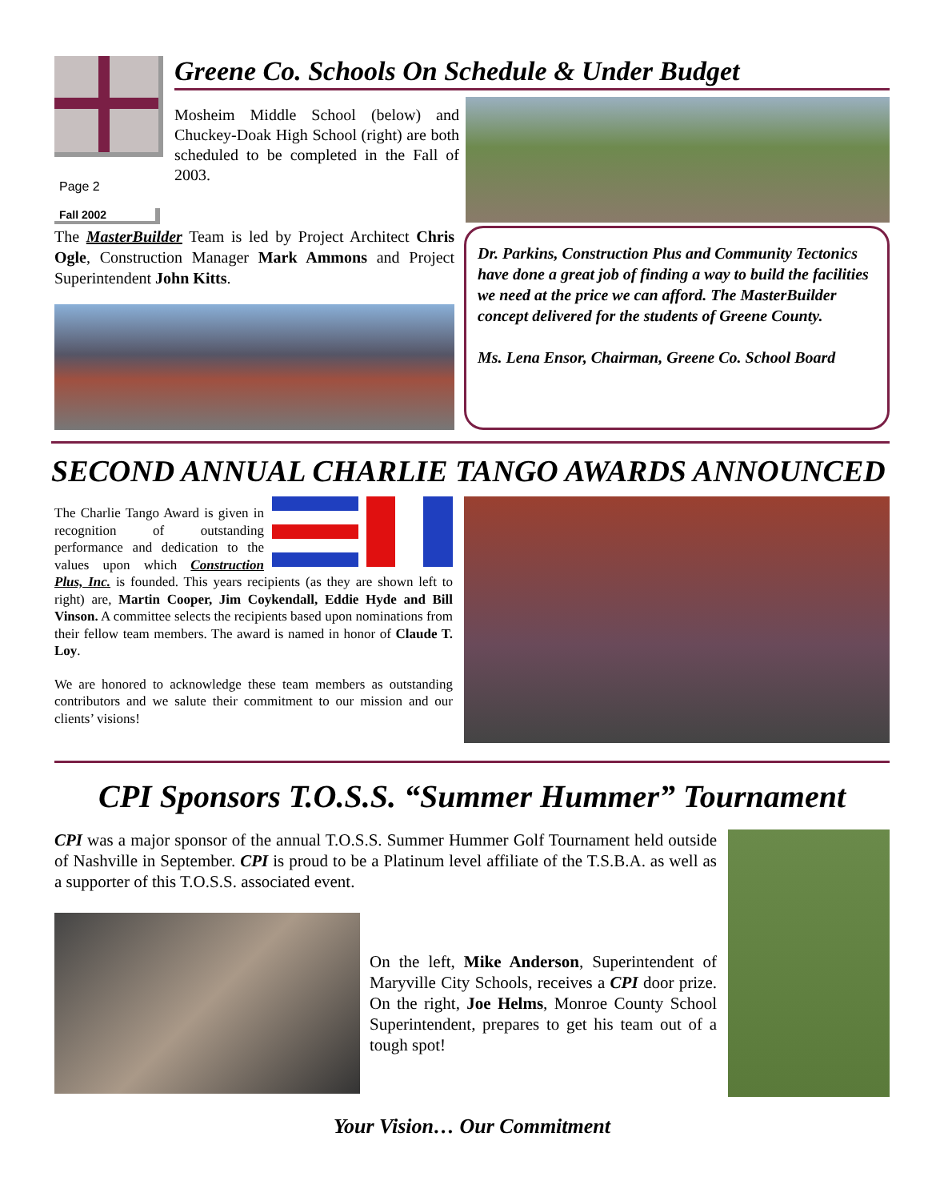Page 2
Fall 2002
Greene Co. Schools On Schedule & Under Budget
Mosheim Middle School (below) and Chuckey-Doak High School (right) are both scheduled to be completed in the Fall of 2003.
The MasterBuilder Team is led by Project Architect Chris Ogle, Construction Manager Mark Ammons and Project Superintendent John Kitts.
Dr. Parkins, Construction Plus and Community Tectonics have done a great job of finding a way to build the facilities we need at the price we can afford. The MasterBuilder concept delivered for the students of Greene County.
Ms. Lena Ensor, Chairman, Greene Co. School Board
SECOND ANNUAL CHARLIE TANGO AWARDS ANNOUNCED
The Charlie Tango Award is given in recognition of outstanding performance and dedication to the values upon which Construction Plus, Inc. is founded. This years recipients (as they are shown left to right) are, Martin Cooper, Jim Coykendall, Eddie Hyde and Bill Vinson. A committee selects the recipients based upon nominations from their fellow team members. The award is named in honor of Claude T. Loy.
We are honored to acknowledge these team members as outstanding contributors and we salute their commitment to our mission and our clients’ visions!
CPI Sponsors T.O.S.S. “Summer Hummer” Tournament
CPI was a major sponsor of the annual T.O.S.S. Summer Hummer Golf Tournament held outside of Nashville in September. CPI is proud to be a Platinum level affiliate of the T.S.B.A. as well as a supporter of this T.O.S.S. associated event.
On the left, Mike Anderson, Superintendent of Maryville City Schools, receives a CPI door prize. On the right, Joe Helms, Monroe County School Superintendent, prepares to get his team out of a tough spot!
Your Vision… Our Commitment